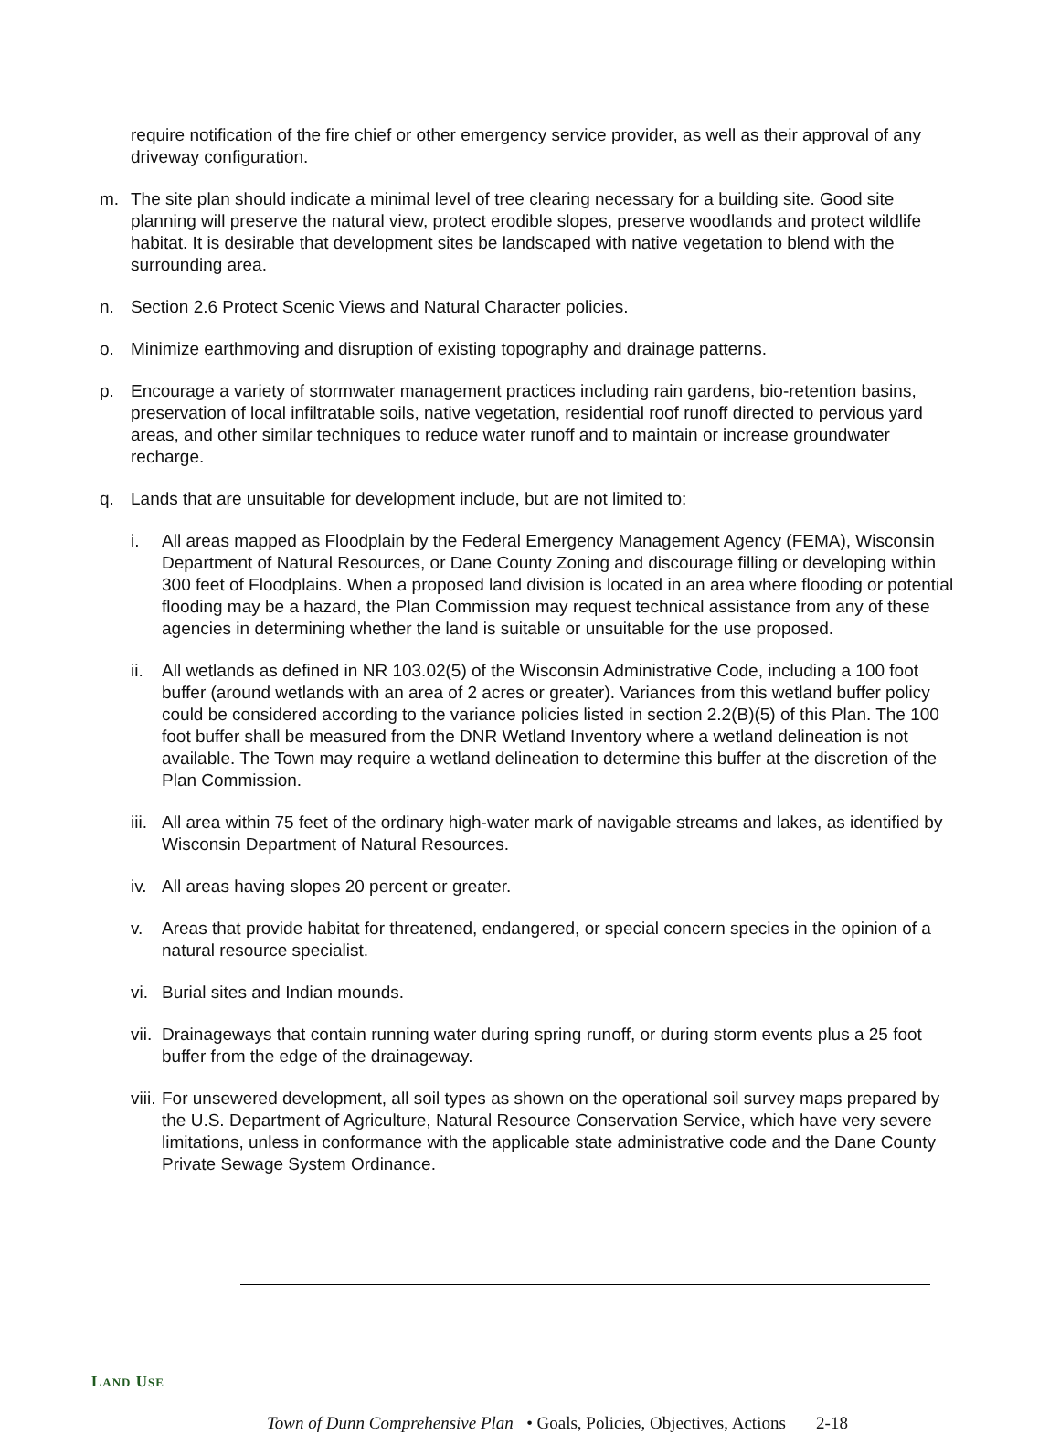require notification of the fire chief or other emergency service provider, as well as their approval of any driveway configuration.
m. The site plan should indicate a minimal level of tree clearing necessary for a building site. Good site planning will preserve the natural view, protect erodible slopes, preserve woodlands and protect wildlife habitat. It is desirable that development sites be landscaped with native vegetation to blend with the surrounding area.
n. Section 2.6 Protect Scenic Views and Natural Character policies.
o. Minimize earthmoving and disruption of existing topography and drainage patterns.
p. Encourage a variety of stormwater management practices including rain gardens, bio-retention basins, preservation of local infiltratable soils, native vegetation, residential roof runoff directed to pervious yard areas, and other similar techniques to reduce water runoff and to maintain or increase groundwater recharge.
q. Lands that are unsuitable for development include, but are not limited to:
i. All areas mapped as Floodplain by the Federal Emergency Management Agency (FEMA), Wisconsin Department of Natural Resources, or Dane County Zoning and discourage filling or developing within 300 feet of Floodplains. When a proposed land division is located in an area where flooding or potential flooding may be a hazard, the Plan Commission may request technical assistance from any of these agencies in determining whether the land is suitable or unsuitable for the use proposed.
ii. All wetlands as defined in NR 103.02(5) of the Wisconsin Administrative Code, including a 100 foot buffer (around wetlands with an area of 2 acres or greater). Variances from this wetland buffer policy could be considered according to the variance policies listed in section 2.2(B)(5) of this Plan. The 100 foot buffer shall be measured from the DNR Wetland Inventory where a wetland delineation is not available. The Town may require a wetland delineation to determine this buffer at the discretion of the Plan Commission.
iii. All area within 75 feet of the ordinary high-water mark of navigable streams and lakes, as identified by Wisconsin Department of Natural Resources.
iv. All areas having slopes 20 percent or greater.
v. Areas that provide habitat for threatened, endangered, or special concern species in the opinion of a natural resource specialist.
vi. Burial sites and Indian mounds.
vii. Drainageways that contain running water during spring runoff, or during storm events plus a 25 foot buffer from the edge of the drainageway.
viii. For unsewered development, all soil types as shown on the operational soil survey maps prepared by the U.S. Department of Agriculture, Natural Resource Conservation Service, which have very severe limitations, unless in conformance with the applicable state administrative code and the Dane County Private Sewage System Ordinance.
LAND USE
Town of Dunn Comprehensive Plan • Goals, Policies, Objectives, Actions 2-18